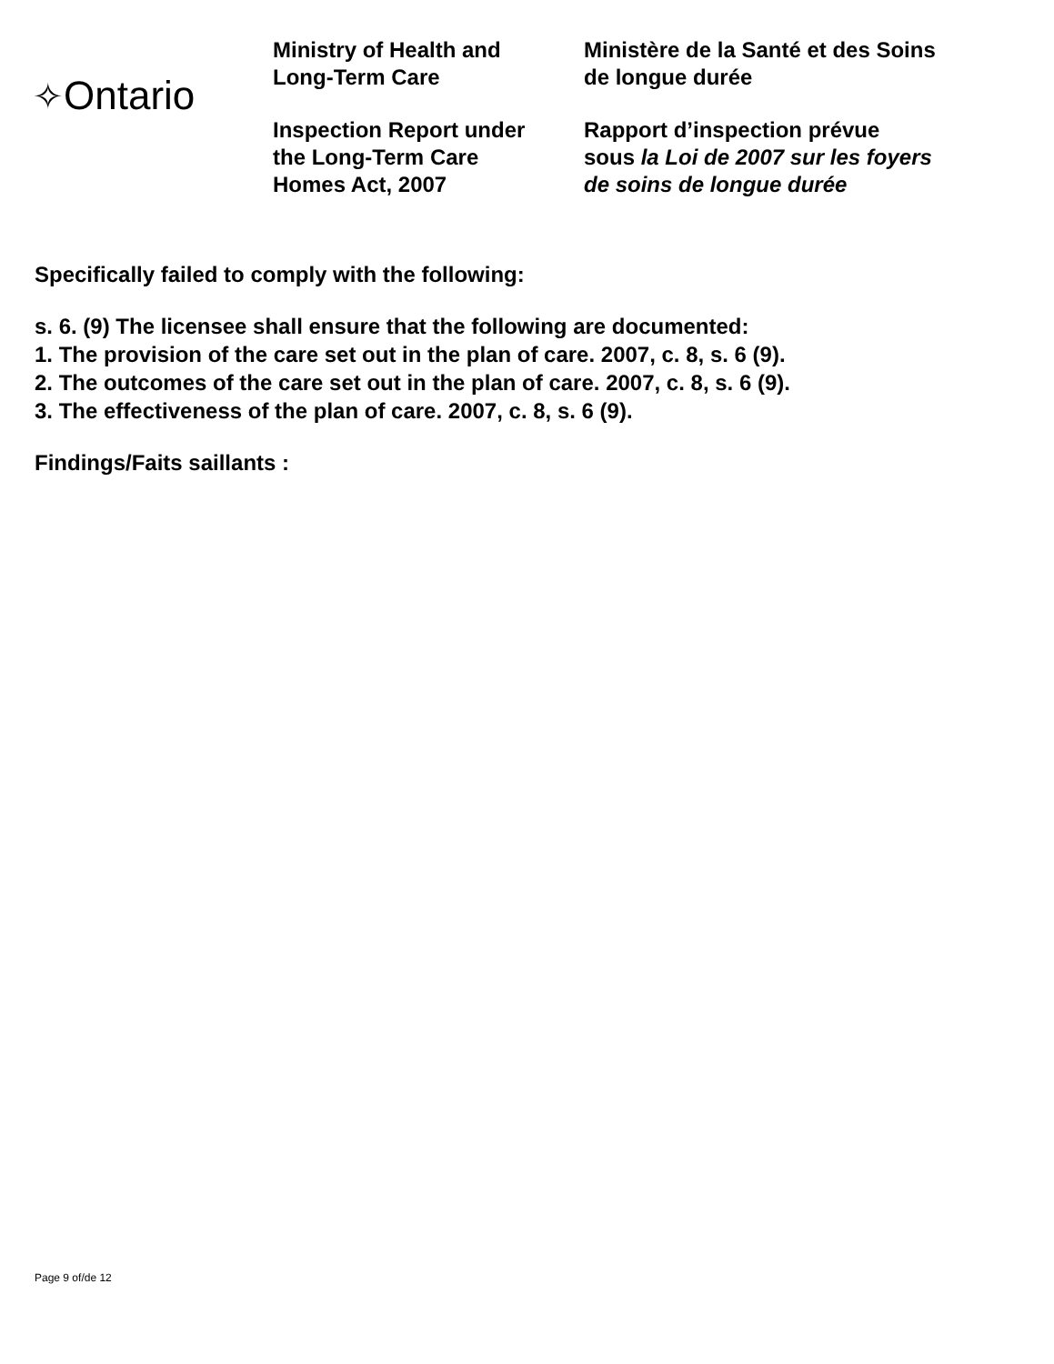✧Ontario
Ministry of Health and
Long-Term Care
Inspection Report under
the Long-Term Care
Homes Act, 2007
Ministère de la Santé et des Soins
de longue durée
Rapport d’inspection prévue
sous la Loi de 2007 sur les foyers
de soins de longue durée
Specifically failed to comply with the following:
s. 6. (9) The licensee shall ensure that the following are documented:
1. The provision of the care set out in the plan of care. 2007, c. 8, s. 6 (9).
2. The outcomes of the care set out in the plan of care. 2007, c. 8, s. 6 (9).
3. The effectiveness of the plan of care. 2007, c. 8, s. 6 (9).
Findings/Faits saillants :
Page 9 of/de 12